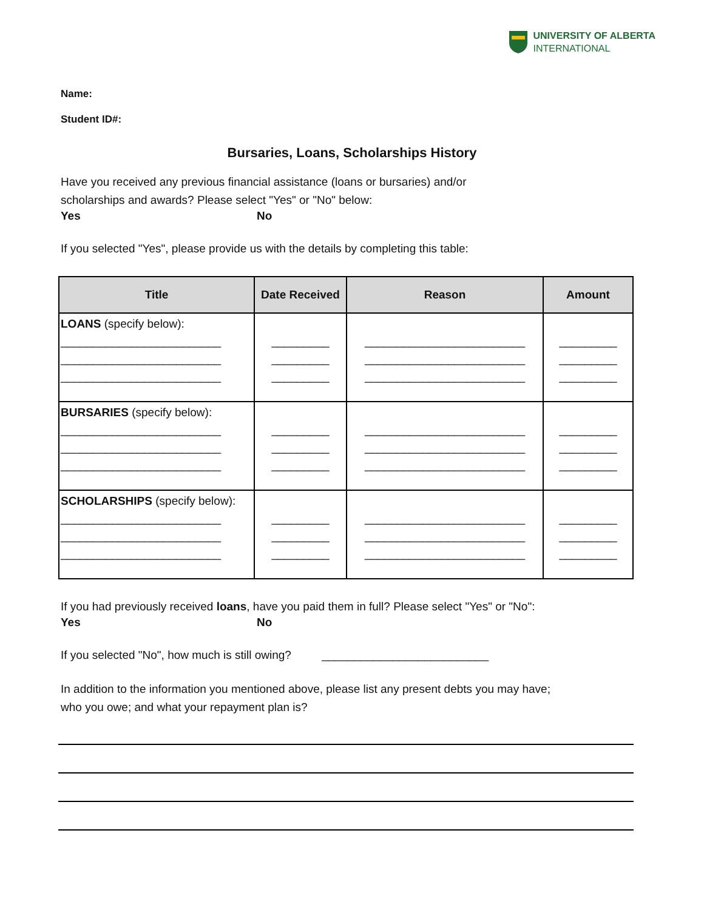UNIVERSITY OF ALBERTA
INTERNATIONAL
Name:
Student ID#:
Bursaries, Loans, Scholarships History
Have you received any previous financial assistance (loans or bursaries) and/or
scholarships and awards? Please select "Yes" or "No" below:
Yes No
If you selected "Yes", please provide us with the details by completing this table:
| Title | Date Received | Reason | Amount |
| --- | --- | --- | --- |
| LOANS (specify below): _________________________ _________________________ _________________________ | _________ _________ _________ | _________________________ _________________________ _________________________ | _________ _________ _________ |
| BURSARIES (specify below): _________________________ _________________________ _________________________ | _________ _________ _________ | _________________________ _________________________ _________________________ | _________ _________ _________ |
| SCHOLARSHIPS (specify below): _________________________ _________________________ _________________________ | _________ _________ _________ | _________________________ _________________________ _________________________ | _________ _________ _________ |
If you had previously received loans, have you paid them in full? Please select "Yes" or "No":
Yes No
If you selected "No", how much is still owing? __________________________
In addition to the information you mentioned above, please list any present debts you may have;
who you owe; and what your repayment plan is?